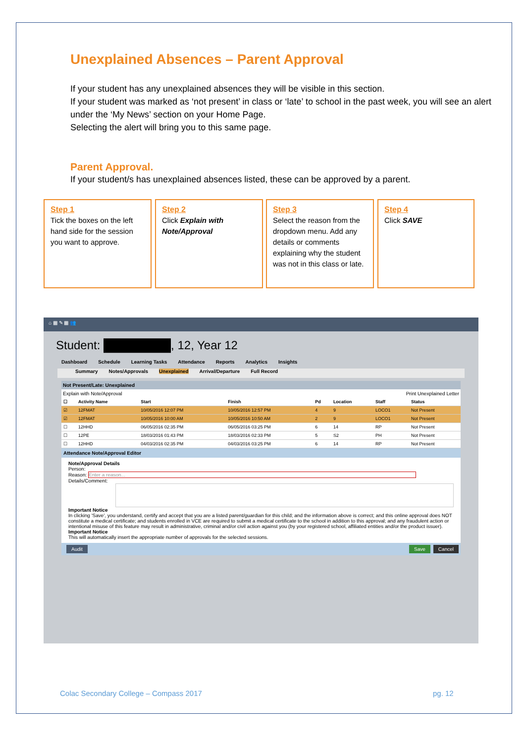Unexplained Absences – Parent Approval
If your student has any unexplained absences they will be visible in this section.
If your student was marked as ‘not present’ in class or ‘late’ to school in the past week, you will see an alert under the ‘My News’ section on your Home Page.
Selecting the alert will bring you to this same page.
Parent Approval.
If your student/s has unexplained absences listed, these can be approved by a parent.
Step 1
Tick the boxes on the left hand side for the session you want to approve.
Step 2
Click Explain with Note/Approval
Step 3
Select the reason from the dropdown menu. Add any details or comments explaining why the student was not in this class or late.
Step 4
Click SAVE
⌂ ▦ ✎ ▦ 👥
Student: ████████, 12, Year 12
Dashboard Schedule Learning Tasks Attendance Reports Analytics Insights
Summary Notes/Approvals Unexplained Arrival/Departure Full Record
Not Present/Late: Unexplained
Explain with Note/Approval Print Unexplained Letter
| ☐ | Activity Name | Start | Finish | Pd | Location | Staff | Status |
| --- | --- | --- | --- | --- | --- | --- | --- |
| ☑ | 12FMAT | 10/05/2016 12:07 PM | 10/05/2016 12:57 PM | 4 | 9 | LOCO1 | Not Present |
| ☑ | 12FMAT | 10/05/2016 10:00 AM | 10/05/2016 10:50 AM | 2 | 9 | LOCO1 | Not Present |
| ☐ | 12HHD | 06/05/2016 02:35 PM | 06/05/2016 03:25 PM | 6 | 14 | RP | Not Present |
| ☐ | 12PE | 18/03/2016 01:43 PM | 18/03/2016 02:33 PM | 5 | S2 | PH | Not Present |
| ☐ | 12HHD | 04/03/2016 02:35 PM | 04/03/2016 03:25 PM | 6 | 14 | RP | Not Present |
Attendance Note/Approval Editor
Note/Approval Details
Person:
Reason: Enter a reason...
Details/Comment:
Important Notice
In clicking 'Save', you understand, certify and accept that you are a listed parent/guardian for this child; and the information above is correct; and this online approval does NOT constitute a medical certificate; and students enrolled in VCE are required to submit a medical certificate to the school in addition to this approval; and any fraudulent action or intentional misuse of this feature may result in administrative, criminal and/or civil action against you (by your registered school, affiliated entities and/or the product issuer).
Important Notice
This will automatically insert the appropriate number of approvals for the selected sessions.
Audit Save Cancel
Colac Secondary College – Compass 2017
pg. 12